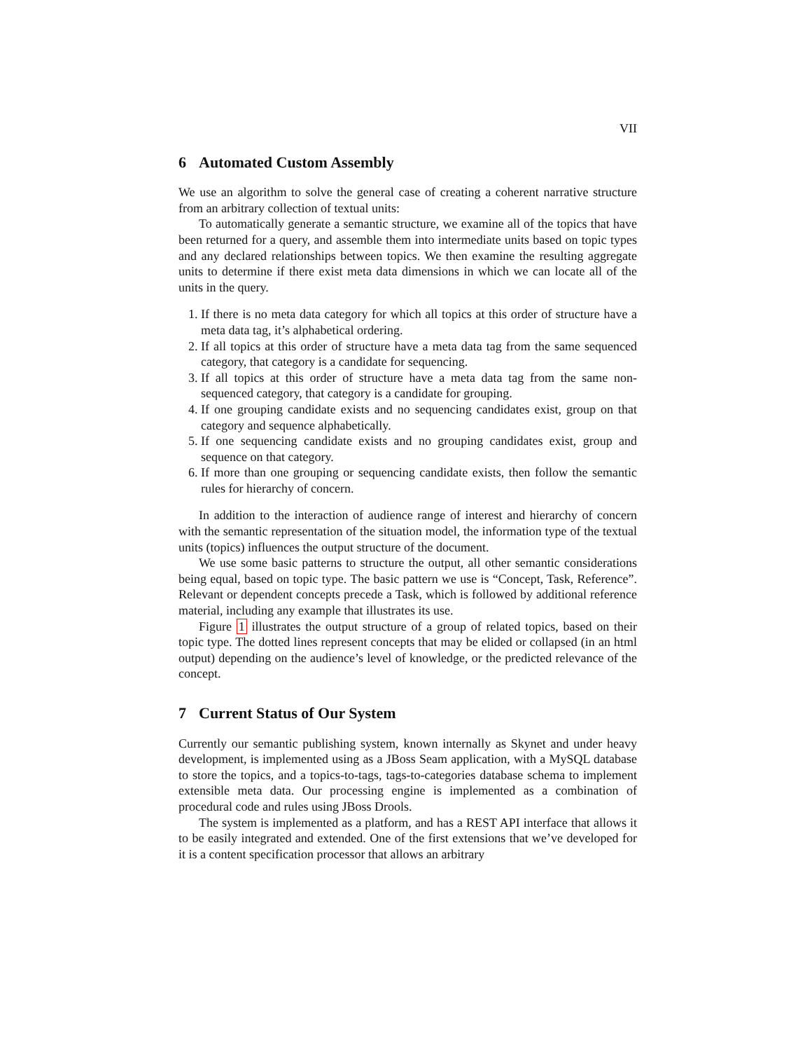VII
6 Automated Custom Assembly
We use an algorithm to solve the general case of creating a coherent narrative structure from an arbitrary collection of textual units:
To automatically generate a semantic structure, we examine all of the topics that have been returned for a query, and assemble them into intermediate units based on topic types and any declared relationships between topics. We then examine the resulting aggregate units to determine if there exist meta data dimensions in which we can locate all of the units in the query.
1. If there is no meta data category for which all topics at this order of structure have a meta data tag, it’s alphabetical ordering.
2. If all topics at this order of structure have a meta data tag from the same sequenced category, that category is a candidate for sequencing.
3. If all topics at this order of structure have a meta data tag from the same non-sequenced category, that category is a candidate for grouping.
4. If one grouping candidate exists and no sequencing candidates exist, group on that category and sequence alphabetically.
5. If one sequencing candidate exists and no grouping candidates exist, group and sequence on that category.
6. If more than one grouping or sequencing candidate exists, then follow the semantic rules for hierarchy of concern.
In addition to the interaction of audience range of interest and hierarchy of concern with the semantic representation of the situation model, the information type of the textual units (topics) influences the output structure of the document.
We use some basic patterns to structure the output, all other semantic considerations being equal, based on topic type. The basic pattern we use is “Concept, Task, Reference”. Relevant or dependent concepts precede a Task, which is followed by additional reference material, including any example that illustrates its use.
Figure 1 illustrates the output structure of a group of related topics, based on their topic type. The dotted lines represent concepts that may be elided or collapsed (in an html output) depending on the audience’s level of knowledge, or the predicted relevance of the concept.
7 Current Status of Our System
Currently our semantic publishing system, known internally as Skynet and under heavy development, is implemented using as a JBoss Seam application, with a MySQL database to store the topics, and a topics-to-tags, tags-to-categories database schema to implement extensible meta data. Our processing engine is implemented as a combination of procedural code and rules using JBoss Drools.
The system is implemented as a platform, and has a REST API interface that allows it to be easily integrated and extended. One of the first extensions that we’ve developed for it is a content specification processor that allows an arbitrary